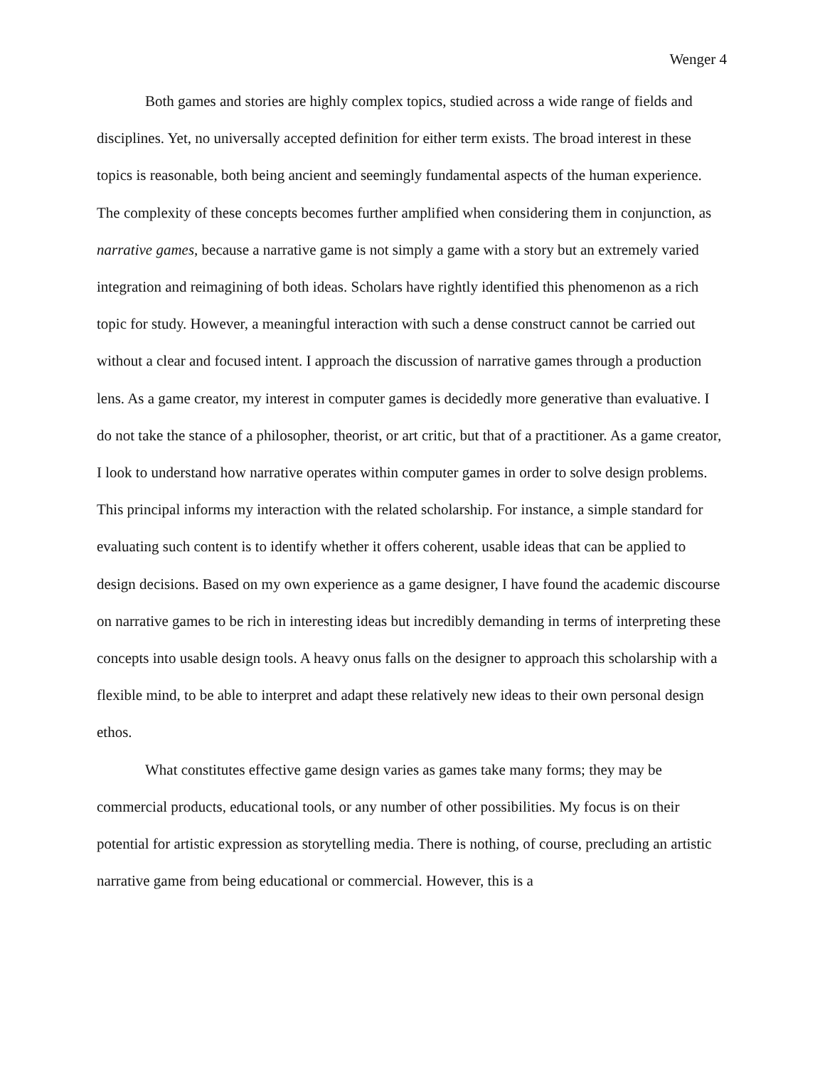Wenger 4
Both games and stories are highly complex topics, studied across a wide range of fields and disciplines. Yet, no universally accepted definition for either term exists. The broad interest in these topics is reasonable, both being ancient and seemingly fundamental aspects of the human experience. The complexity of these concepts becomes further amplified when considering them in conjunction, as narrative games, because a narrative game is not simply a game with a story but an extremely varied integration and reimagining of both ideas. Scholars have rightly identified this phenomenon as a rich topic for study. However, a meaningful interaction with such a dense construct cannot be carried out without a clear and focused intent. I approach the discussion of narrative games through a production lens. As a game creator, my interest in computer games is decidedly more generative than evaluative. I do not take the stance of a philosopher, theorist, or art critic, but that of a practitioner. As a game creator, I look to understand how narrative operates within computer games in order to solve design problems. This principal informs my interaction with the related scholarship. For instance, a simple standard for evaluating such content is to identify whether it offers coherent, usable ideas that can be applied to design decisions. Based on my own experience as a game designer, I have found the academic discourse on narrative games to be rich in interesting ideas but incredibly demanding in terms of interpreting these concepts into usable design tools. A heavy onus falls on the designer to approach this scholarship with a flexible mind, to be able to interpret and adapt these relatively new ideas to their own personal design ethos.
What constitutes effective game design varies as games take many forms; they may be commercial products, educational tools, or any number of other possibilities. My focus is on their potential for artistic expression as storytelling media. There is nothing, of course, precluding an artistic narrative game from being educational or commercial. However, this is a